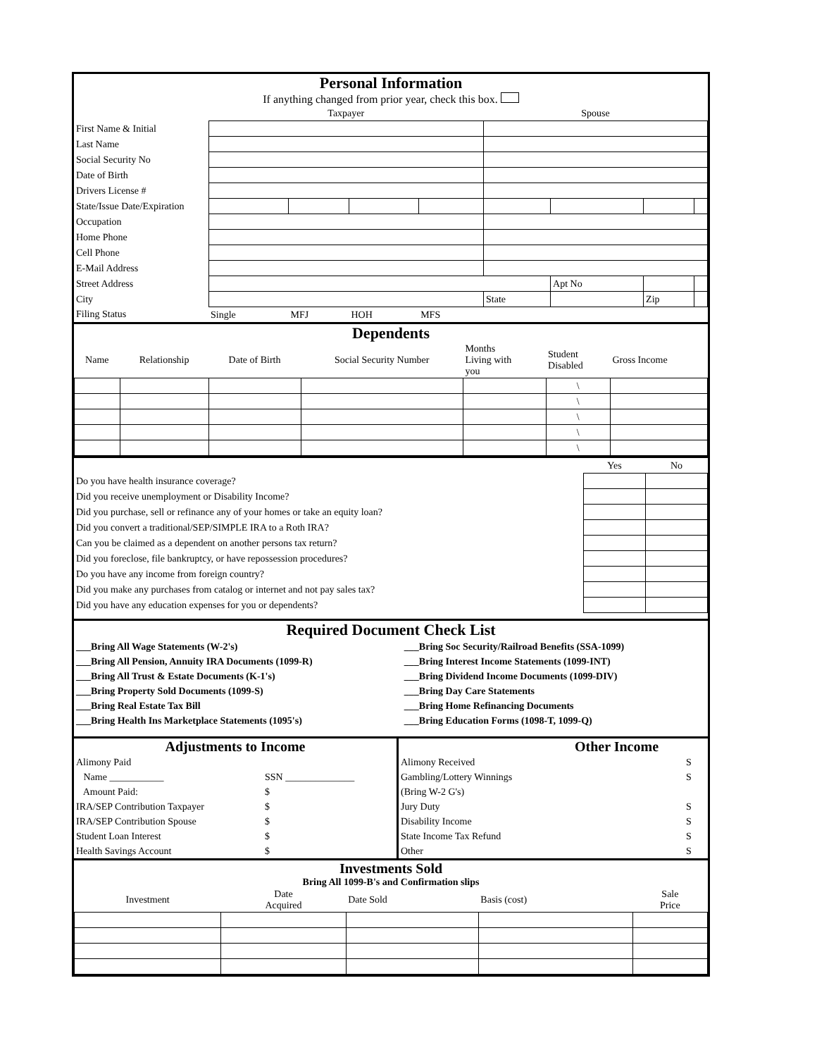Personal Information
If anything changed from prior year, check this box.
| | Taxpayer | | | | Spouse | | | |
| First Name & Initial | | | | | | | | |
| Last Name | | | | | | | | |
| Social Security No | | | | | | | | |
| Date of Birth | | | | | | | | |
| Drivers License # | | | | | | | | |
| State/Issue Date/Expiration | | | | | | | | |
| Occupation | | | | | | | | |
| Home Phone | | | | | | | | |
| Cell Phone | | | | | | | | |
| E-Mail Address | | | | | | | | |
| Street Address | | | | | | Apt No | | |
| City | | | | | State | | Zip | |
| Filing Status | Single | MFJ | HOH | MFS | | | | |
Dependents
| Name | Relationship | Date of Birth | Social Security Number | Months Living with you | Student Disabled | Gross Income |
| | | | | | \ | |
| | | | | | \ | |
| | | | | | \ | |
| | | | | | \ | |
| | | | | | \ | |
| | Yes | No |
| Do you have health insurance coverage? | | |
| Did you receive unemployment or Disability Income? | | |
| Did you purchase, sell or refinance any of your homes or take an equity loan? | | |
| Did you convert a traditional/SEP/SIMPLE IRA to a Roth IRA? | | |
| Can you be claimed as a dependent on another persons tax return? | | |
| Did you foreclose, file bankruptcy, or have repossession procedures? | | |
| Do you have any income from foreign country? | | |
| Did you make any purchases from catalog or internet and not pay sales tax? | | |
| Did you have any education expenses for you or dependents? | | |
Required Document Check List
| ___Bring All Wage Statements (W-2's) | ___Bring Soc Security/Railroad Benefits (SSA-1099) |
| ___Bring All Pension, Annuity IRA Documents (1099-R) | ___Bring Interest Income Statements (1099-INT) |
| ___Bring All Trust & Estate Documents (K-1's) | ___Bring Dividend Income Documents (1099-DIV) |
| ___Bring Property Sold Documents (1099-S) | ___Bring Day Care Statements |
| ___Bring Real Estate Tax Bill | ___Bring Home Refinancing Documents |
| ___Bring Health Ins Marketplace Statements (1095's) | ___Bring Education Forms (1098-T, 1099-Q) |
Adjustments to Income
| Alimony Paid | |
| Name ___________ | SSN ______________ |
| Amount Paid: | $ |
| IRA/SEP Contribution Taxpayer | $ |
| IRA/SEP Contribution Spouse | $ |
| Student Loan Interest | $ |
| Health Savings Account | $ |
Other Income
| Alimony Received | S |
| Gambling/Lottery Winnings | S |
| (Bring W-2 G's) | |
| Jury Duty | S |
| Disability Income | S |
| State Income Tax Refund | S |
| Other | S |
Investments Sold
Bring All 1099-B's and Confirmation slips
| Investment | Date Acquired | Date Sold | Basis (cost) | Sale Price |